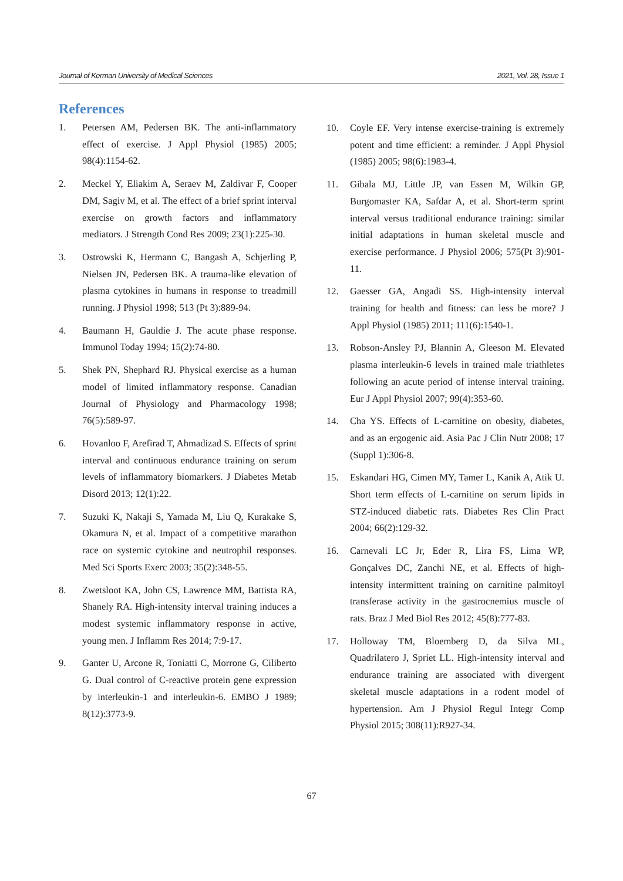Journal of Kerman University of Medical Sciences 2021, Vol. 28, Issue 1
References
1. Petersen AM, Pedersen BK. The anti-inflammatory effect of exercise. J Appl Physiol (1985) 2005; 98(4):1154-62.
2. Meckel Y, Eliakim A, Seraev M, Zaldivar F, Cooper DM, Sagiv M, et al. The effect of a brief sprint interval exercise on growth factors and inflammatory mediators. J Strength Cond Res 2009; 23(1):225-30.
3. Ostrowski K, Hermann C, Bangash A, Schjerling P, Nielsen JN, Pedersen BK. A trauma-like elevation of plasma cytokines in humans in response to treadmill running. J Physiol 1998; 513 (Pt 3):889-94.
4. Baumann H, Gauldie J. The acute phase response. Immunol Today 1994; 15(2):74-80.
5. Shek PN, Shephard RJ. Physical exercise as a human model of limited inflammatory response. Canadian Journal of Physiology and Pharmacology 1998; 76(5):589-97.
6. Hovanloo F, Arefirad T, Ahmadizad S. Effects of sprint interval and continuous endurance training on serum levels of inflammatory biomarkers. J Diabetes Metab Disord 2013; 12(1):22.
7. Suzuki K, Nakaji S, Yamada M, Liu Q, Kurakake S, Okamura N, et al. Impact of a competitive marathon race on systemic cytokine and neutrophil responses. Med Sci Sports Exerc 2003; 35(2):348-55.
8. Zwetsloot KA, John CS, Lawrence MM, Battista RA, Shanely RA. High-intensity interval training induces a modest systemic inflammatory response in active, young men. J Inflamm Res 2014; 7:9-17.
9. Ganter U, Arcone R, Toniatti C, Morrone G, Ciliberto G. Dual control of C-reactive protein gene expression by interleukin-1 and interleukin-6. EMBO J 1989; 8(12):3773-9.
10. Coyle EF. Very intense exercise-training is extremely potent and time efficient: a reminder. J Appl Physiol (1985) 2005; 98(6):1983-4.
11. Gibala MJ, Little JP, van Essen M, Wilkin GP, Burgomaster KA, Safdar A, et al. Short-term sprint interval versus traditional endurance training: similar initial adaptations in human skeletal muscle and exercise performance. J Physiol 2006; 575(Pt 3):901-11.
12. Gaesser GA, Angadi SS. High-intensity interval training for health and fitness: can less be more? J Appl Physiol (1985) 2011; 111(6):1540-1.
13. Robson-Ansley PJ, Blannin A, Gleeson M. Elevated plasma interleukin-6 levels in trained male triathletes following an acute period of intense interval training. Eur J Appl Physiol 2007; 99(4):353-60.
14. Cha YS. Effects of L-carnitine on obesity, diabetes, and as an ergogenic aid. Asia Pac J Clin Nutr 2008; 17 (Suppl 1):306-8.
15. Eskandari HG, Cimen MY, Tamer L, Kanik A, Atik U. Short term effects of L-carnitine on serum lipids in STZ-induced diabetic rats. Diabetes Res Clin Pract 2004; 66(2):129-32.
16. Carnevali LC Jr, Eder R, Lira FS, Lima WP, Gonçalves DC, Zanchi NE, et al. Effects of high-intensity intermittent training on carnitine palmitoyl transferase activity in the gastrocnemius muscle of rats. Braz J Med Biol Res 2012; 45(8):777-83.
17. Holloway TM, Bloemberg D, da Silva ML, Quadrilatero J, Spriet LL. High-intensity interval and endurance training are associated with divergent skeletal muscle adaptations in a rodent model of hypertension. Am J Physiol Regul Integr Comp Physiol 2015; 308(11):R927-34.
67